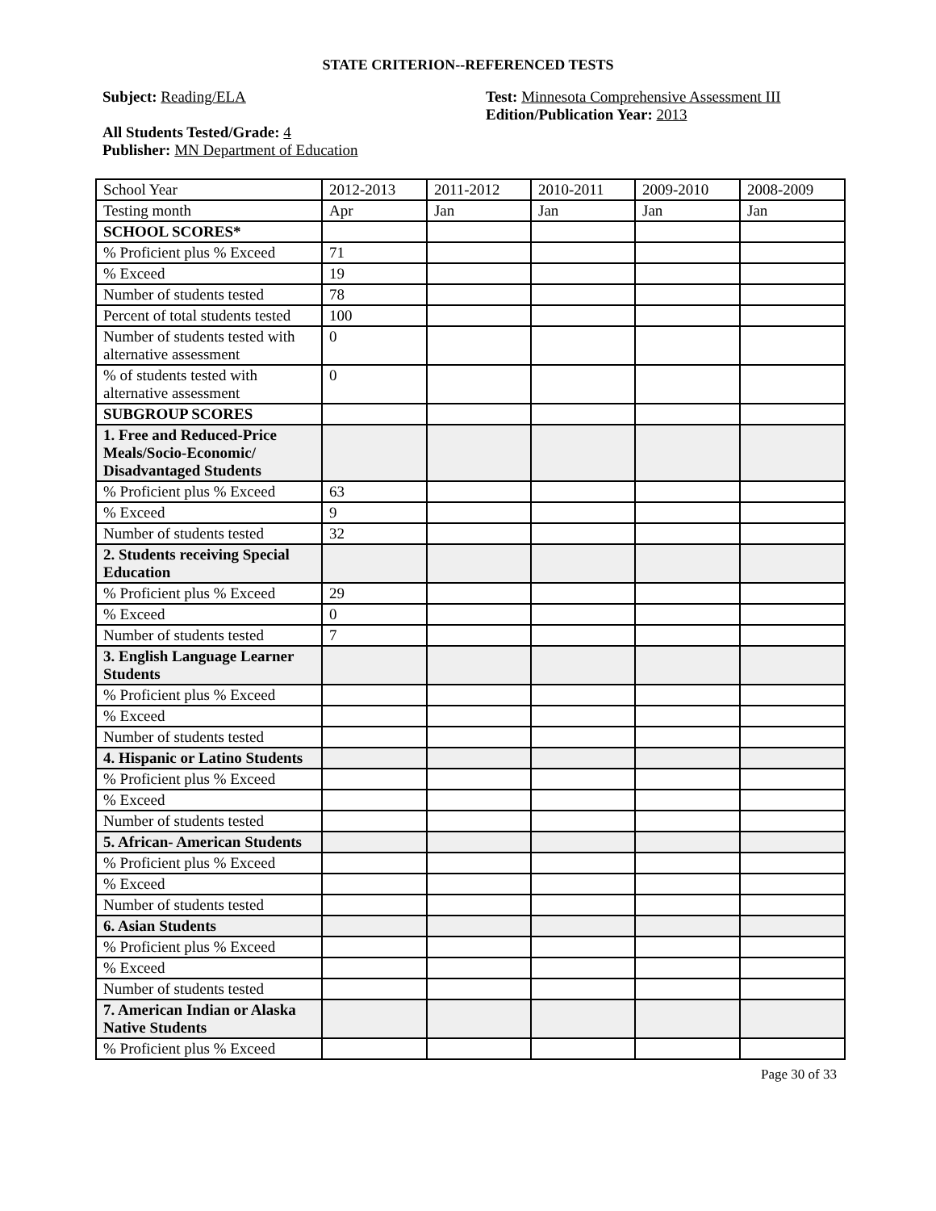STATE CRITERION--REFERENCED TESTS
Subject: Reading/ELA
All Students Tested/Grade: 4
Publisher: MN Department of Education
Test: Minnesota Comprehensive Assessment III
Edition/Publication Year: 2013
| School Year | 2012-2013 | 2011-2012 | 2010-2011 | 2009-2010 | 2008-2009 |
| Testing month | Apr | Jan | Jan | Jan | Jan |
| SCHOOL SCORES* | | | | | |
| % Proficient plus % Exceed | 71 | | | | |
| % Exceed | 19 | | | | |
| Number of students tested | 78 | | | | |
| Percent of total students tested | 100 | | | | |
| Number of students tested with alternative assessment | 0 | | | | |
| % of students tested with alternative assessment | 0 | | | | |
| SUBGROUP SCORES | | | | | |
| 1. Free and Reduced-Price Meals/Socio-Economic/ Disadvantaged Students | | | | | |
| % Proficient plus % Exceed | 63 | | | | |
| % Exceed | 9 | | | | |
| Number of students tested | 32 | | | | |
| 2. Students receiving Special Education | | | | | |
| % Proficient plus % Exceed | 29 | | | | |
| % Exceed | 0 | | | | |
| Number of students tested | 7 | | | | |
| 3. English Language Learner Students | | | | | |
| % Proficient plus % Exceed | | | | | |
| % Exceed | | | | | |
| Number of students tested | | | | | |
| 4. Hispanic or Latino Students | | | | | |
| % Proficient plus % Exceed | | | | | |
| % Exceed | | | | | |
| Number of students tested | | | | | |
| 5. African- American Students | | | | | |
| % Proficient plus % Exceed | | | | | |
| % Exceed | | | | | |
| Number of students tested | | | | | |
| 6. Asian Students | | | | | |
| % Proficient plus % Exceed | | | | | |
| % Exceed | | | | | |
| Number of students tested | | | | | |
| 7. American Indian or Alaska Native Students | | | | | |
| % Proficient plus % Exceed | | | | | |
Page 30 of 33